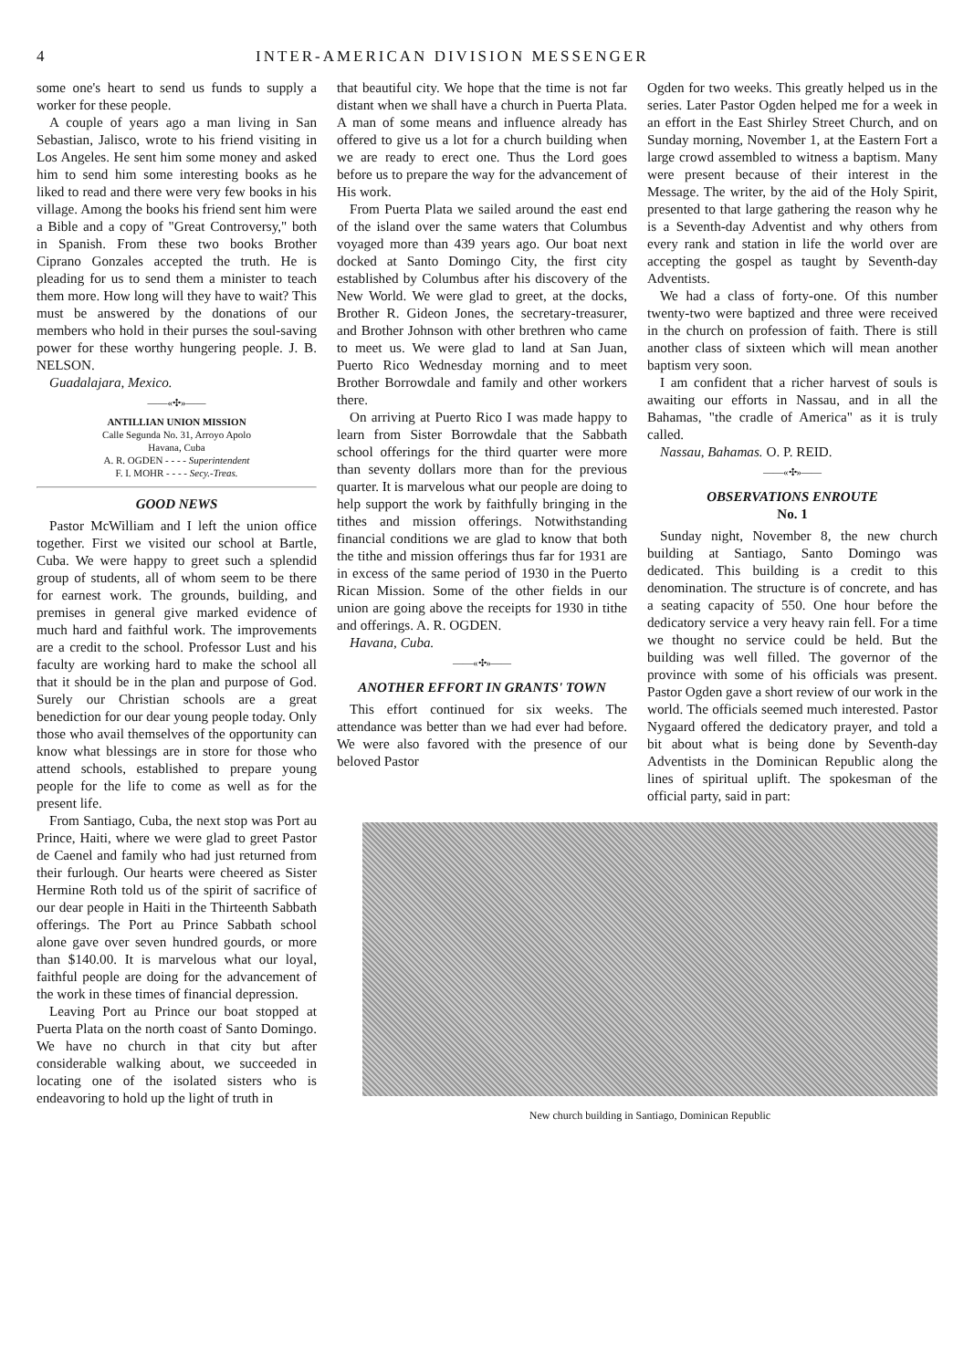4 INTER-AMERICAN DIVISION MESSENGER
some one's heart to send us funds to supply a worker for these people.
A couple of years ago a man living in San Sebastian, Jalisco, wrote to his friend visiting in Los Angeles. He sent him some money and asked him to send him some interesting books as he liked to read and there were very few books in his village. Among the books his friend sent him were a Bible and a copy of "Great Controversy," both in Spanish. From these two books Brother Ciprano Gonzales accepted the truth. He is pleading for us to send them a minister to teach them more. How long will they have to wait? This must be answered by the donations of our members who hold in their purses the soul-saving power for these worthy hungering people. J. B. NELSON.
Guadalajara, Mexico.
——«✣»——
ANTILLIAN UNION MISSION
Calle Segunda No. 31, Arroyo Apolo
Havana, Cuba
A. R. OGDEN - - - - Superintendent
F. I. MOHR - - - - Secy.-Treas.
GOOD NEWS
Pastor McWilliam and I left the union office together. First we visited our school at Bartle, Cuba. We were happy to greet such a splendid group of students, all of whom seem to be there for earnest work. The grounds, building, and premises in general give marked evidence of much hard and faithful work. The improvements are a credit to the school. Professor Lust and his faculty are working hard to make the school all that it should be in the plan and purpose of God. Surely our Christian schools are a great benediction for our dear young people today. Only those who avail themselves of the opportunity can know what blessings are in store for those who attend schools, established to prepare young people for the life to come as well as for the present life.
From Santiago, Cuba, the next stop was Port au Prince, Haiti, where we were glad to greet Pastor de Caenel and family who had just returned from their furlough. Our hearts were cheered as Sister Hermine Roth told us of the spirit of sacrifice of our dear people in Haiti in the Thirteenth Sabbath offerings. The Port au Prince Sabbath school alone gave over seven hundred gourds, or more than $140.00. It is marvelous what our loyal, faithful people are doing for the advancement of the work in these times of financial depression.
Leaving Port au Prince our boat stopped at Puerta Plata on the north coast of Santo Domingo. We have no church in that city but after considerable walking about, we succeeded in locating one of the isolated sisters who is endeavoring to hold up the light of truth in
that beautiful city. We hope that the time is not far distant when we shall have a church in Puerta Plata. A man of some means and influence already has offered to give us a lot for a church building when we are ready to erect one. Thus the Lord goes before us to prepare the way for the advancement of His work.
From Puerta Plata we sailed around the east end of the island over the same waters that Columbus voyaged more than 439 years ago. Our boat next docked at Santo Domingo City, the first city established by Columbus after his discovery of the New World. We were glad to greet, at the docks, Brother R. Gideon Jones, the secretary-treasurer, and Brother Johnson with other brethren who came to meet us. We were glad to land at San Juan, Puerto Rico Wednesday morning and to meet Brother Borrowdale and family and other workers there.
On arriving at Puerto Rico I was made happy to learn from Sister Borrowdale that the Sabbath school offerings for the third quarter were more than seventy dollars more than for the previous quarter. It is marvelous what our people are doing to help support the work by faithfully bringing in the tithes and mission offerings. Notwithstanding financial conditions we are glad to know that both the tithe and mission offerings thus far for 1931 are in excess of the same period of 1930 in the Puerto Rican Mission. Some of the other fields in our union are going above the receipts for 1930 in tithe and offerings. A. R. OGDEN.
Havana, Cuba.
——«✣»——
ANOTHER EFFORT IN GRANTS' TOWN
This effort continued for six weeks. The attendance was better than we had ever had before. We were also favored with the presence of our beloved Pastor
Ogden for two weeks. This greatly helped us in the series. Later Pastor Ogden helped me for a week in an effort in the East Shirley Street Church, and on Sunday morning, November 1, at the Eastern Fort a large crowd assembled to witness a baptism. Many were present because of their interest in the Message. The writer, by the aid of the Holy Spirit, presented to that large gathering the reason why he is a Seventh-day Adventist and why others from every rank and station in life the world over are accepting the gospel as taught by Seventh-day Adventists.
We had a class of forty-one. Of this number twenty-two were baptized and three were received in the church on profession of faith. There is still another class of sixteen which will mean another baptism very soon.
I am confident that a richer harvest of souls is awaiting our efforts in Nassau, and in all the Bahamas, "the cradle of America" as it is truly called.
Nassau, Bahamas. O. P. REID.
——«✣»——
OBSERVATIONS ENROUTE
No. 1
Sunday night, November 8, the new church building at Santiago, Santo Domingo was dedicated. This building is a credit to this denomination. The structure is of concrete, and has a seating capacity of 550. One hour before the dedicatory service a very heavy rain fell. For a time we thought no service could be held. But the building was well filled. The governor of the province with some of his officials was present. Pastor Ogden gave a short review of our work in the world. The officials seemed much interested. Pastor Nygaard offered the dedicatory prayer, and told a bit about what is being done by Seventh-day Adventists in the Dominican Republic along the lines of spiritual uplift. The spokesman of the official party, said in part:
New church building in Santiago, Dominican Republic